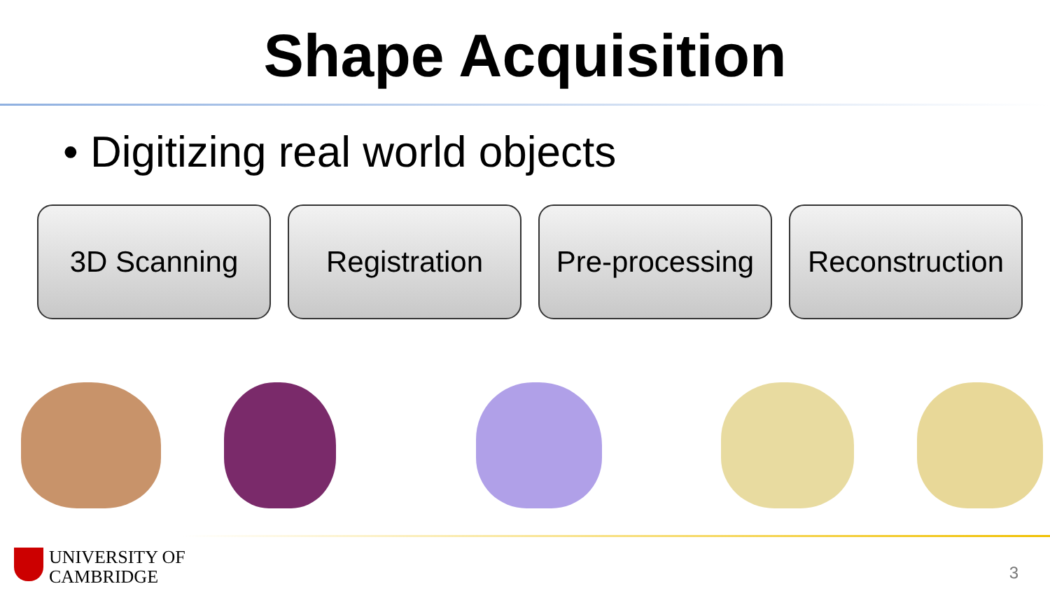Shape Acquisition
• Digitizing real world objects
3D Scanning Registration Pre-processing
Reconstruction
UNIVERSITY OF
CAMBRIDGE
3